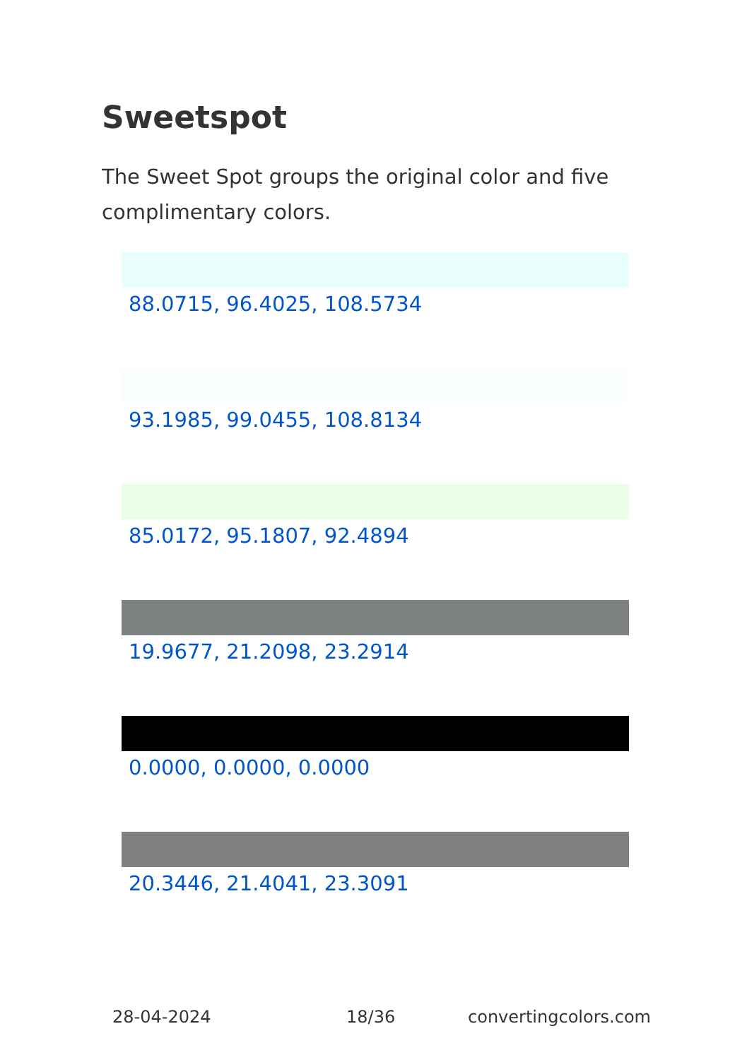Sweetspot
The Sweet Spot groups the original color and five complimentary colors.
88.0715, 96.4025, 108.5734
93.1985, 99.0455, 108.8134
85.0172, 95.1807, 92.4894
19.9677, 21.2098, 23.2914
0.0000, 0.0000, 0.0000
20.3446, 21.4041, 23.3091
28-04-2024 18/36 convertingcolors.com